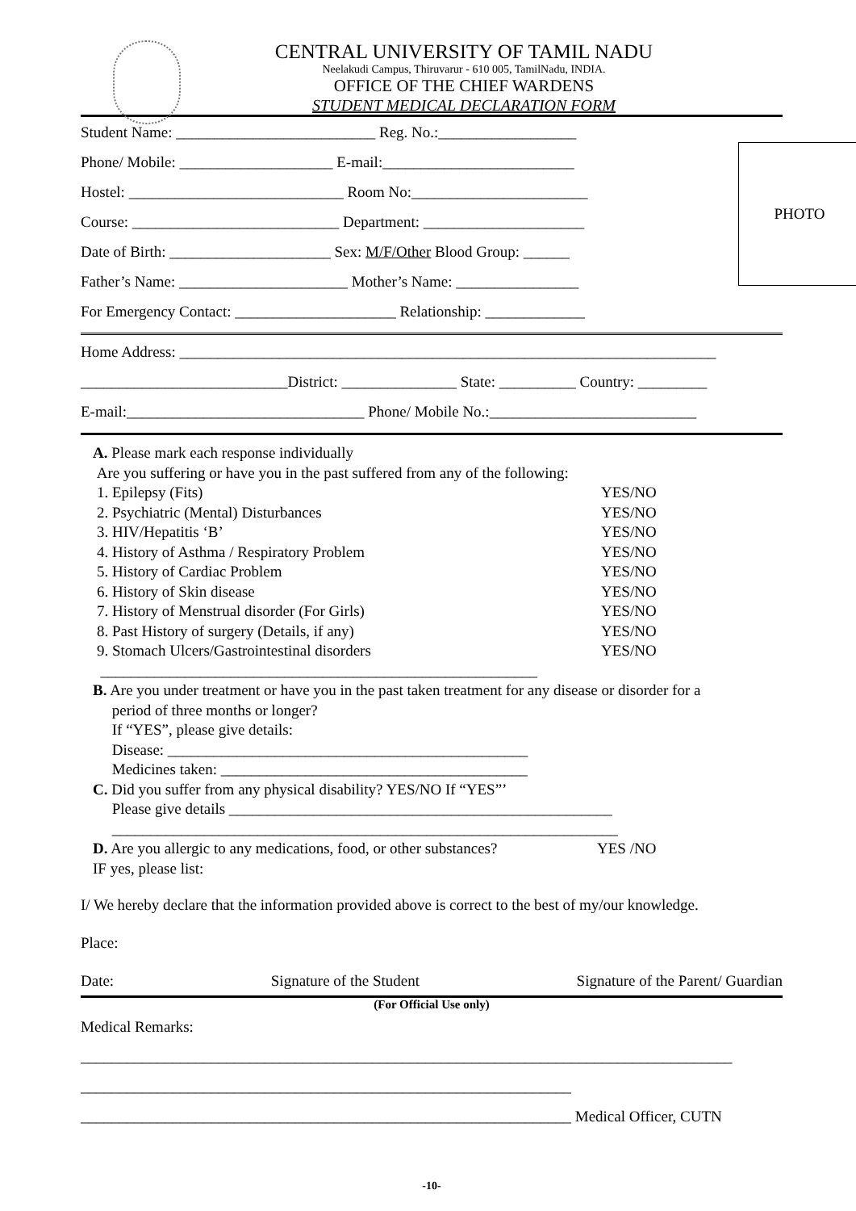CENTRAL UNIVERSITY OF TAMIL NADU
Neelakudi Campus, Thiruvarur - 610 005, TamilNadu, INDIA.
OFFICE OF THE CHIEF WARDENS
STUDENT MEDICAL DECLARATION FORM
PHOTO
Student Name: __________________________ Reg. No.:__________________
Phone/ Mobile: ____________________ E-mail:_________________________
Hostel: ____________________________ Room No:_______________________
Course: ___________________________ Department: _____________________
Date of Birth: _____________________ Sex: M/F/Other Blood Group: ______
Father’s Name: ______________________ Mother’s Name: ________________
For Emergency Contact: _____________________ Relationship: _____________
Home Address: ______________________________________________________________________
___________________________District: _______________ State: __________ Country: _________
E-mail:_______________________________ Phone/ Mobile No.:___________________________
A. Please mark each response individually
Are you suffering or have you in the past suffered from any of the following:
1. Epilepsy (Fits) YES/NO
2. Psychiatric (Mental) Disturbances YES/NO
3. HIV/Hepatitis ‘B’ YES/NO
4. History of Asthma / Respiratory Problem YES/NO
5. History of Cardiac Problem YES/NO
6. History of Skin disease YES/NO
7. History of Menstrual disorder (For Girls) YES/NO
8. Past History of surgery (Details, if any) YES/NO
9. Stomach Ulcers/Gastrointestinal disorders YES/NO
_________________________________________________________
B. Are you under treatment or have you in the past taken treatment for any disease or disorder for a
period of three months or longer?
If “YES”, please give details:
Disease: _______________________________________________
Medicines taken: ________________________________________
C. Did you suffer from any physical disability? YES/NO If “YES”’
Please give details __________________________________________________
__________________________________________________________________
D. Are you allergic to any medications, food, or other substances? YES /NO
IF yes, please list:
I/ We hereby declare that the information provided above is correct to the best of my/our knowledge.
Place:
Date: Signature of the Student Signature of the Parent/ Guardian
(For Official Use only)
Medical Remarks:
_____________________________________________________________________________________
________________________________________________________________
________________________________________________________________ Medical Officer, CUTN
-10-